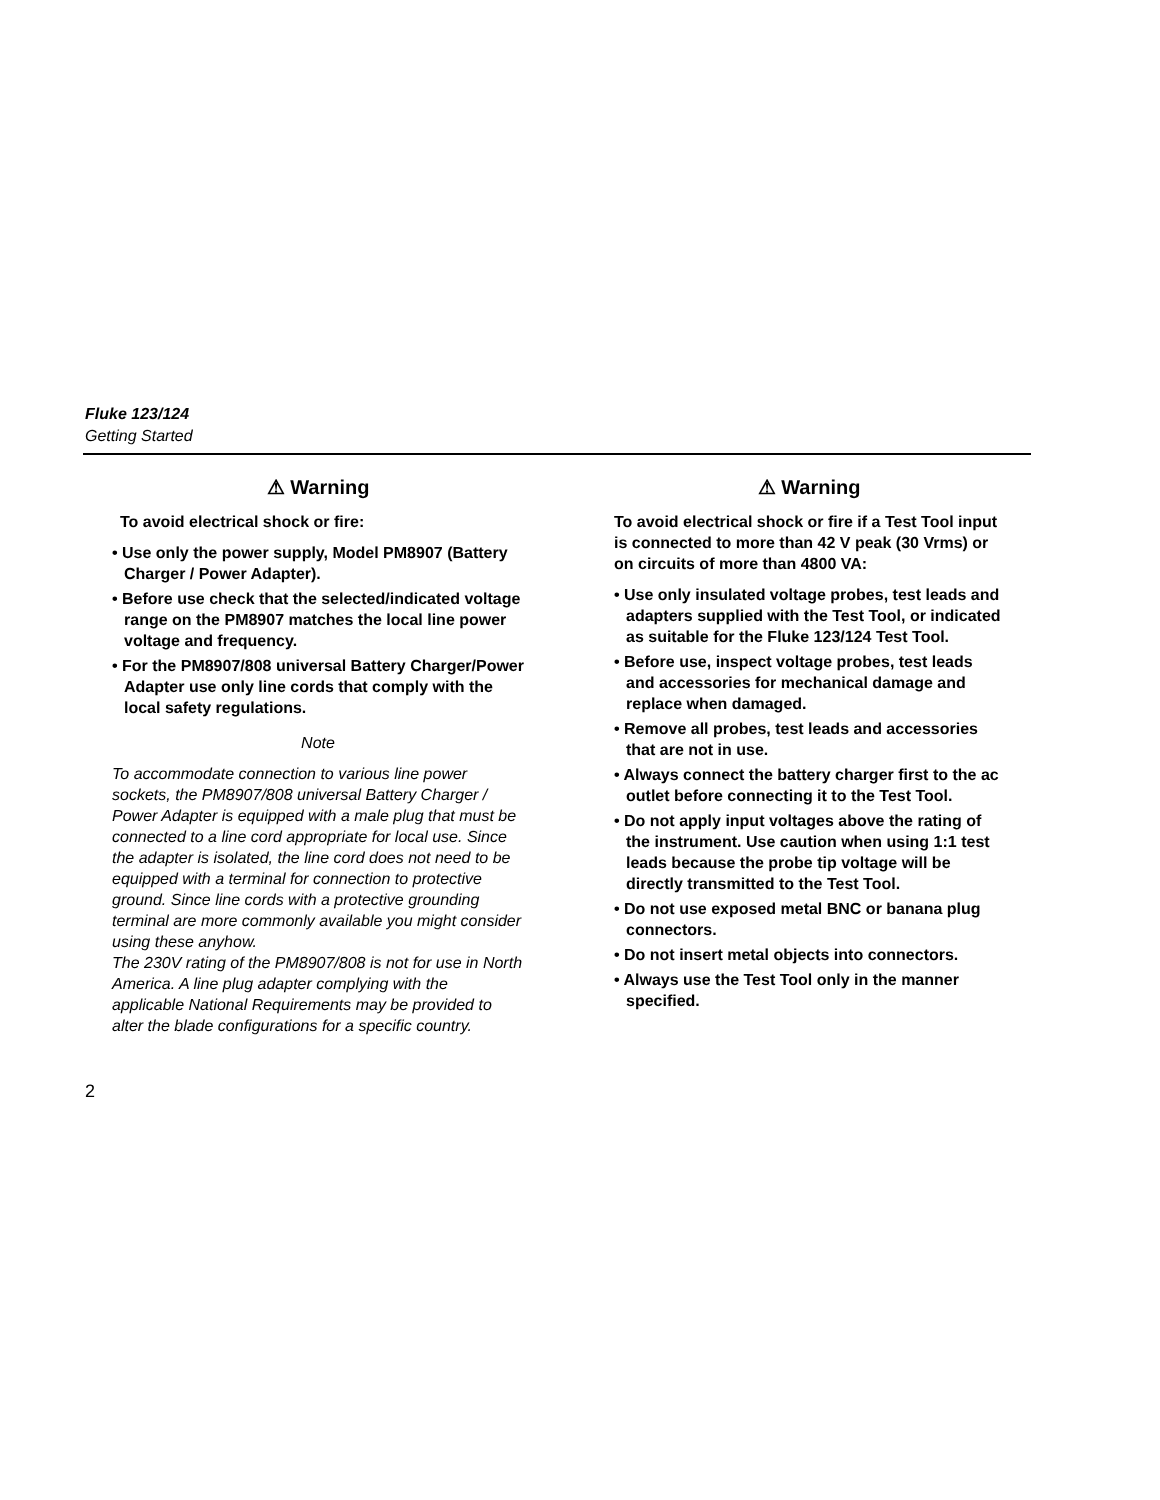Fluke 123/124
Getting Started
⚠ Warning
To avoid electrical shock or fire:
• Use only the power supply, Model PM8907 (Battery Charger / Power Adapter).
• Before use check that the selected/indicated voltage range on the PM8907 matches the local line power voltage and frequency.
• For the PM8907/808 universal Battery Charger/Power Adapter use only line cords that comply with the local safety regulations.
Note
To accommodate connection to various line power sockets, the PM8907/808 universal Battery Charger / Power Adapter is equipped with a male plug that must be connected to a line cord appropriate for local use. Since the adapter is isolated, the line cord does not need to be equipped with a terminal for connection to protective ground. Since line cords with a protective grounding terminal are more commonly available you might consider using these anyhow.
The 230V rating of the PM8907/808 is not for use in North America. A line plug adapter complying with the applicable National Requirements may be provided to alter the blade configurations for a specific country.
⚠ Warning
To avoid electrical shock or fire if a Test Tool input is connected to more than 42 V peak (30 Vrms) or on circuits of more than 4800 VA:
• Use only insulated voltage probes, test leads and adapters supplied with the Test Tool, or indicated as suitable for the Fluke 123/124 Test Tool.
• Before use, inspect voltage probes, test leads and accessories for mechanical damage and replace when damaged.
• Remove all probes, test leads and accessories that are not in use.
• Always connect the battery charger first to the ac outlet before connecting it to the Test Tool.
• Do not apply input voltages above the rating of the instrument. Use caution when using 1:1 test leads because the probe tip voltage will be directly transmitted to the Test Tool.
• Do not use exposed metal BNC or banana plug connectors.
• Do not insert metal objects into connectors.
• Always use the Test Tool only in the manner specified.
2